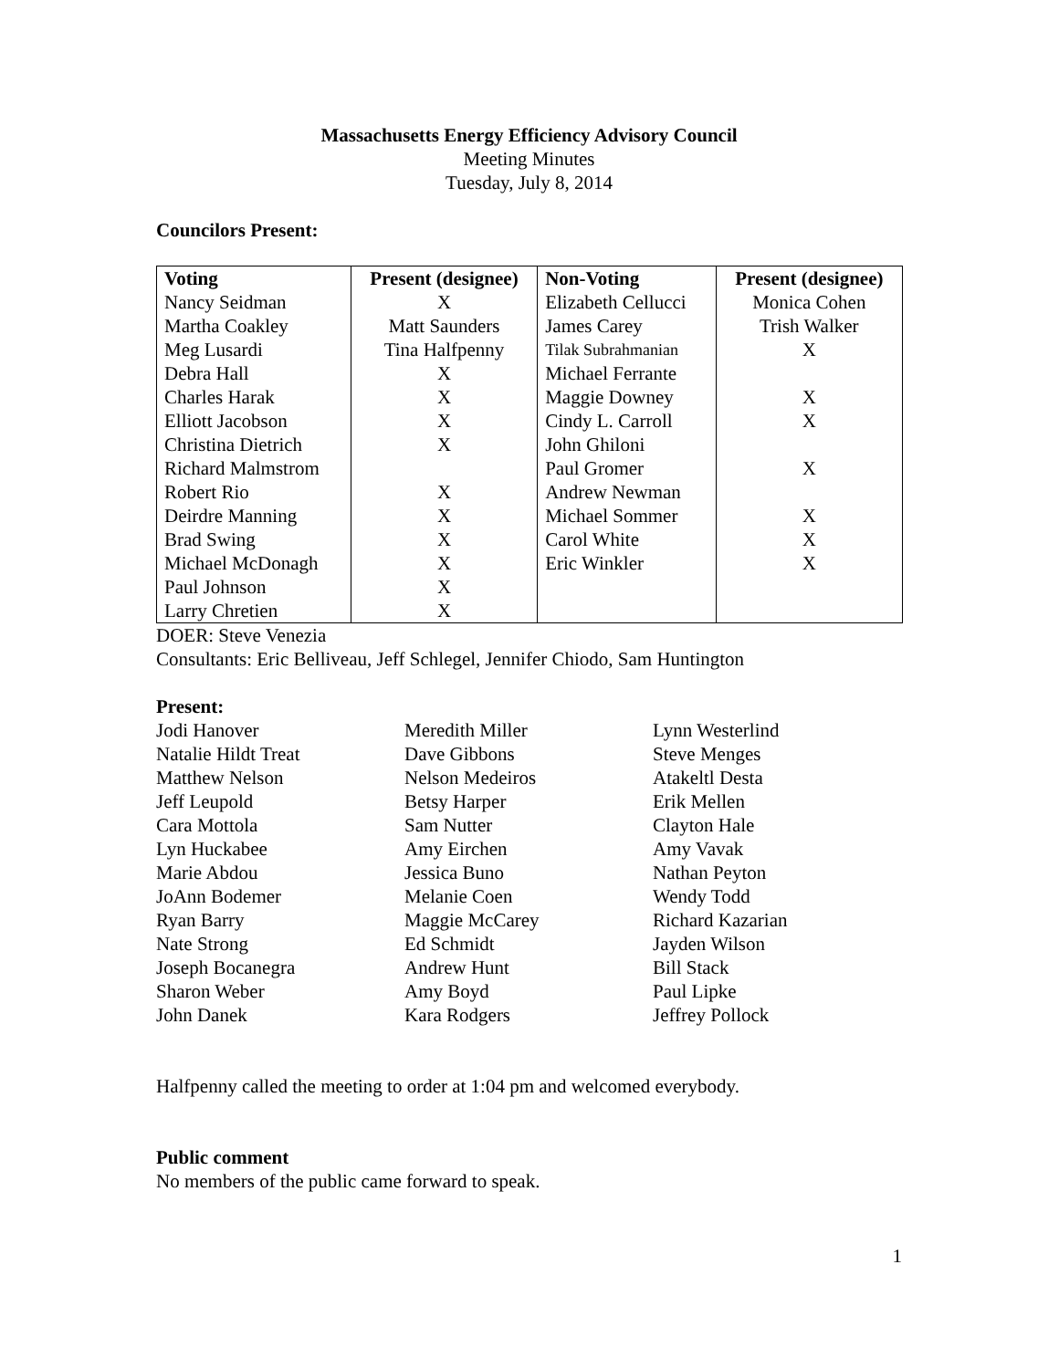Massachusetts Energy Efficiency Advisory Council
Meeting Minutes
Tuesday, July 8, 2014
Councilors Present:
| Voting | Present (designee) | Non-Voting | Present (designee) |
| --- | --- | --- | --- |
| Nancy Seidman | X | Elizabeth Cellucci | Monica Cohen |
| Martha Coakley | Matt Saunders | James Carey | Trish Walker |
| Meg Lusardi | Tina Halfpenny | Tilak Subrahmanian | X |
| Debra Hall | X | Michael Ferrante | |
| Charles Harak | X | Maggie Downey | X |
| Elliott Jacobson | X | Cindy L. Carroll | X |
| Christina Dietrich | X | John Ghiloni | |
| Richard Malmstrom | | Paul Gromer | X |
| Robert Rio | X | Andrew Newman | |
| Deirdre Manning | X | Michael Sommer | X |
| Brad Swing | X | Carol White | X |
| Michael McDonagh | X | Eric Winkler | X |
| Paul Johnson | X | | |
| Larry Chretien | X | | |
DOER: Steve Venezia
Consultants: Eric Belliveau, Jeff Schlegel, Jennifer Chiodo, Sam Huntington
Present:
| Jodi Hanover | Meredith Miller | Lynn Westerlind |
| Natalie Hildt Treat | Dave Gibbons | Steve Menges |
| Matthew Nelson | Nelson Medeiros | Atakeltl Desta |
| Jeff Leupold | Betsy Harper | Erik Mellen |
| Cara Mottola | Sam Nutter | Clayton Hale |
| Lyn Huckabee | Amy Eirchen | Amy Vavak |
| Marie Abdou | Jessica Buno | Nathan Peyton |
| JoAnn Bodemer | Melanie Coen | Wendy Todd |
| Ryan Barry | Maggie McCarey | Richard Kazarian |
| Nate Strong | Ed Schmidt | Jayden Wilson |
| Joseph Bocanegra | Andrew Hunt | Bill Stack |
| Sharon Weber | Amy Boyd | Paul Lipke |
| John Danek | Kara Rodgers | Jeffrey Pollock |
Halfpenny called the meeting to order at 1:04 pm and welcomed everybody.
Public comment
No members of the public came forward to speak.
1